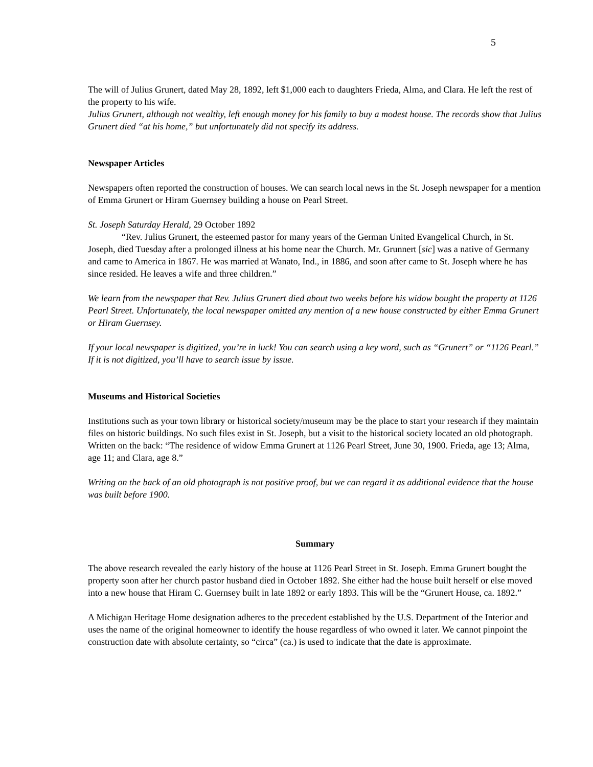5
The will of Julius Grunert, dated May 28, 1892, left $1,000 each to daughters Frieda, Alma, and Clara. He left the rest of the property to his wife.
Julius Grunert, although not wealthy, left enough money for his family to buy a modest house. The records show that Julius Grunert died “at his home,” but unfortunately did not specify its address.
Newspaper Articles
Newspapers often reported the construction of houses. We can search local news in the St. Joseph newspaper for a mention of Emma Grunert or Hiram Guernsey building a house on Pearl Street.
St. Joseph Saturday Herald, 29 October 1892
“Rev. Julius Grunert, the esteemed pastor for many years of the German United Evangelical Church, in St. Joseph, died Tuesday after a prolonged illness at his home near the Church. Mr. Grunnert [sic] was a native of Germany and came to America in 1867. He was married at Wanato, Ind., in 1886, and soon after came to St. Joseph where he has since resided. He leaves a wife and three children.”
We learn from the newspaper that Rev. Julius Grunert died about two weeks before his widow bought the property at 1126 Pearl Street. Unfortunately, the local newspaper omitted any mention of a new house constructed by either Emma Grunert or Hiram Guernsey.
If your local newspaper is digitized, you’re in luck! You can search using a key word, such as “Grunert” or “1126 Pearl.” If it is not digitized, you’ll have to search issue by issue.
Museums and Historical Societies
Institutions such as your town library or historical society/museum may be the place to start your research if they maintain files on historic buildings. No such files exist in St. Joseph, but a visit to the historical society located an old photograph. Written on the back: “The residence of widow Emma Grunert at 1126 Pearl Street, June 30, 1900. Frieda, age 13; Alma, age 11; and Clara, age 8.”
Writing on the back of an old photograph is not positive proof, but we can regard it as additional evidence that the house was built before 1900.
Summary
The above research revealed the early history of the house at 1126 Pearl Street in St. Joseph. Emma Grunert bought the property soon after her church pastor husband died in October 1892. She either had the house built herself or else moved into a new house that Hiram C. Guernsey built in late 1892 or early 1893. This will be the “Grunert House, ca. 1892.”
A Michigan Heritage Home designation adheres to the precedent established by the U.S. Department of the Interior and uses the name of the original homeowner to identify the house regardless of who owned it later. We cannot pinpoint the construction date with absolute certainty, so “circa” (ca.) is used to indicate that the date is approximate.